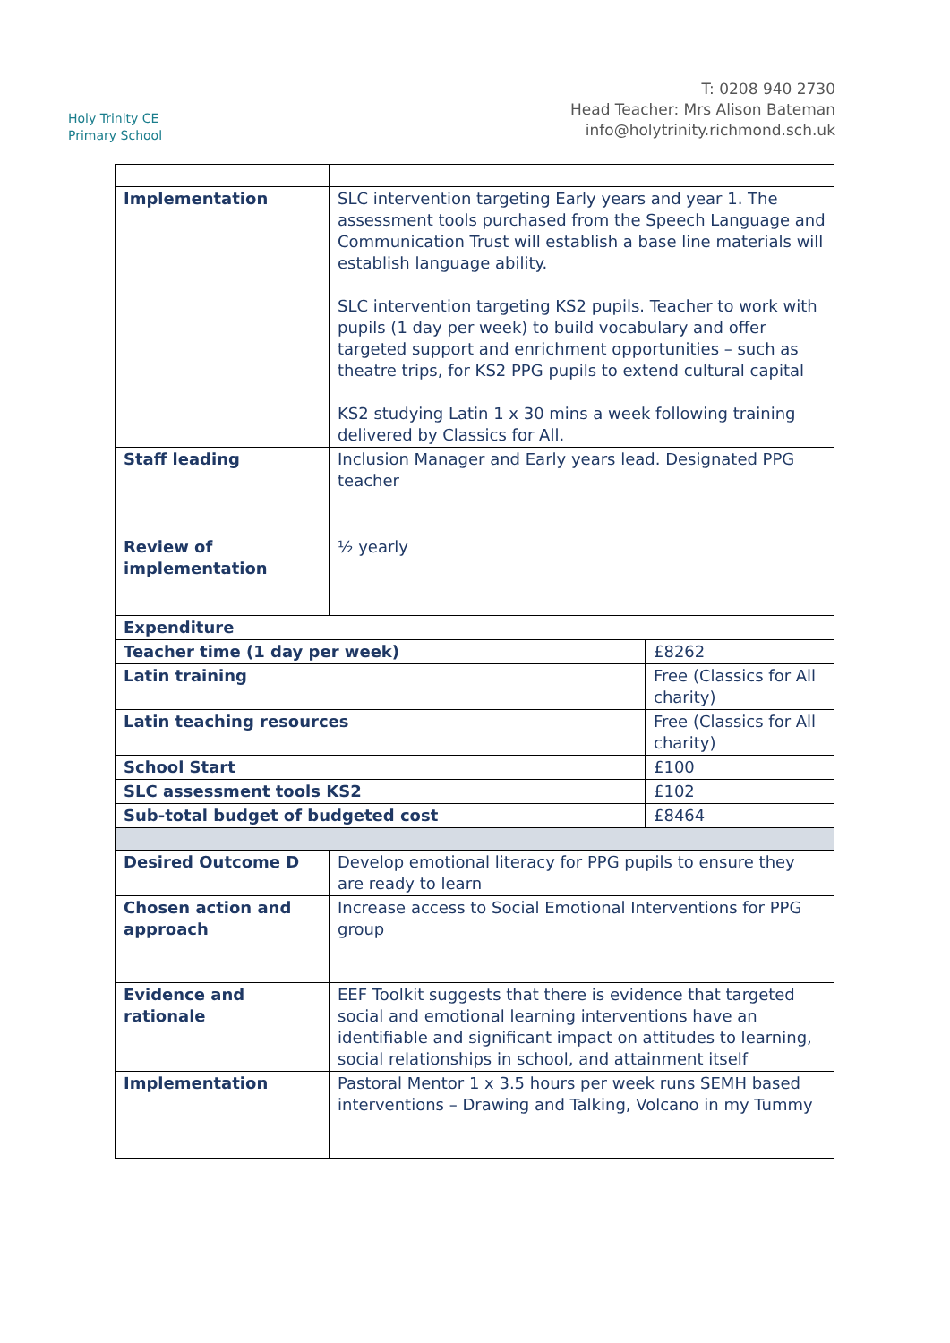Holy Trinity CE
Primary School
T: 0208 940 2730
Head Teacher: Mrs Alison Bateman
info@holytrinity.richmond.sch.uk
| Implementation | SLC intervention targeting Early years and year 1. The assessment tools purchased from the Speech Language and Communication Trust will establish a base line materials will establish language ability. SLC intervention targeting KS2 pupils. Teacher to work with pupils (1 day per week) to build vocabulary and offer targeted support and enrichment opportunities – such as theatre trips, for KS2 PPG pupils to extend cultural capital KS2 studying Latin 1 x 30 mins a week following training delivered by Classics for All. | |
| Staff leading | Inclusion Manager and Early years lead. Designated PPG teacher | |
| Review of implementation | ½ yearly | |
| Expenditure | | |
| Teacher time (1 day per week) | | £8262 |
| Latin training | | Free (Classics for All charity) |
| Latin teaching resources | | Free (Classics for All charity) |
| School Start | | £100 |
| SLC assessment tools KS2 | | £102 |
| Sub-total budget of budgeted cost | | £8464 |
| Desired Outcome D | Develop emotional literacy for PPG pupils to ensure they are ready to learn | |
| Chosen action and approach | Increase access to Social Emotional Interventions for PPG group | |
| Evidence and rationale | EEF Toolkit suggests that there is evidence that targeted social and emotional learning interventions have an identifiable and significant impact on attitudes to learning, social relationships in school, and attainment itself | |
| Implementation | Pastoral Mentor 1 x 3.5 hours per week runs SEMH based interventions – Drawing and Talking, Volcano in my Tummy | |